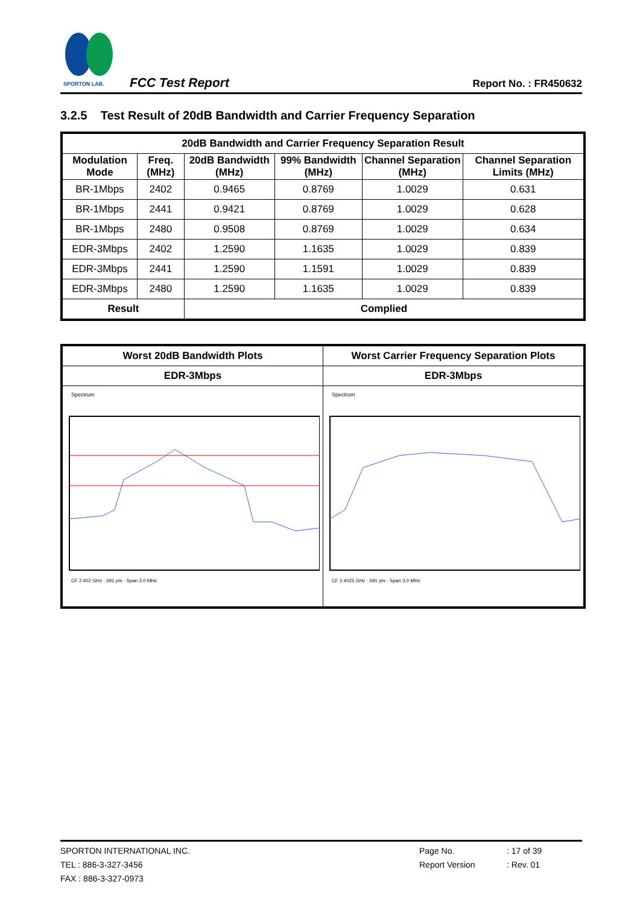SPORTON LAB.
FCC Test Report
Report No. : FR450632
3.2.5 Test Result of 20dB Bandwidth and Carrier Frequency Separation
| 20dB Bandwidth and Carrier Frequency Separation Result | | | | | |
| --- | --- | --- | --- | --- | --- |
| Modulation Mode | Freq. (MHz) | 20dB Bandwidth (MHz) | 99% Bandwidth (MHz) | Channel Separation (MHz) | Channel Separation Limits (MHz) |
| BR-1Mbps | 2402 | 0.9465 | 0.8769 | 1.0029 | 0.631 |
| BR-1Mbps | 2441 | 0.9421 | 0.8769 | 1.0029 | 0.628 |
| BR-1Mbps | 2480 | 0.9508 | 0.8769 | 1.0029 | 0.634 |
| EDR-3Mbps | 2402 | 1.2590 | 1.1635 | 1.0029 | 0.839 |
| EDR-3Mbps | 2441 | 1.2590 | 1.1591 | 1.0029 | 0.839 |
| EDR-3Mbps | 2480 | 1.2590 | 1.1635 | 1.0029 | 0.839 |
| Result | | Complied | | | |
| Worst 20dB Bandwidth Plots | Worst Carrier Frequency Separation Plots |
| --- | --- |
| EDR-3Mbps | EDR-3Mbps |
| Spectrum CF 2.402 GHz · 691 pts · Span 3.0 MHz | Spectrum CF 2.4025 GHz · 691 pts · Span 3.0 MHz |
SPORTON INTERNATIONAL INC.
TEL : 886-3-327-3456
FAX : 886-3-327-0973
Page No.
Report Version
: 17 of 39
: Rev. 01